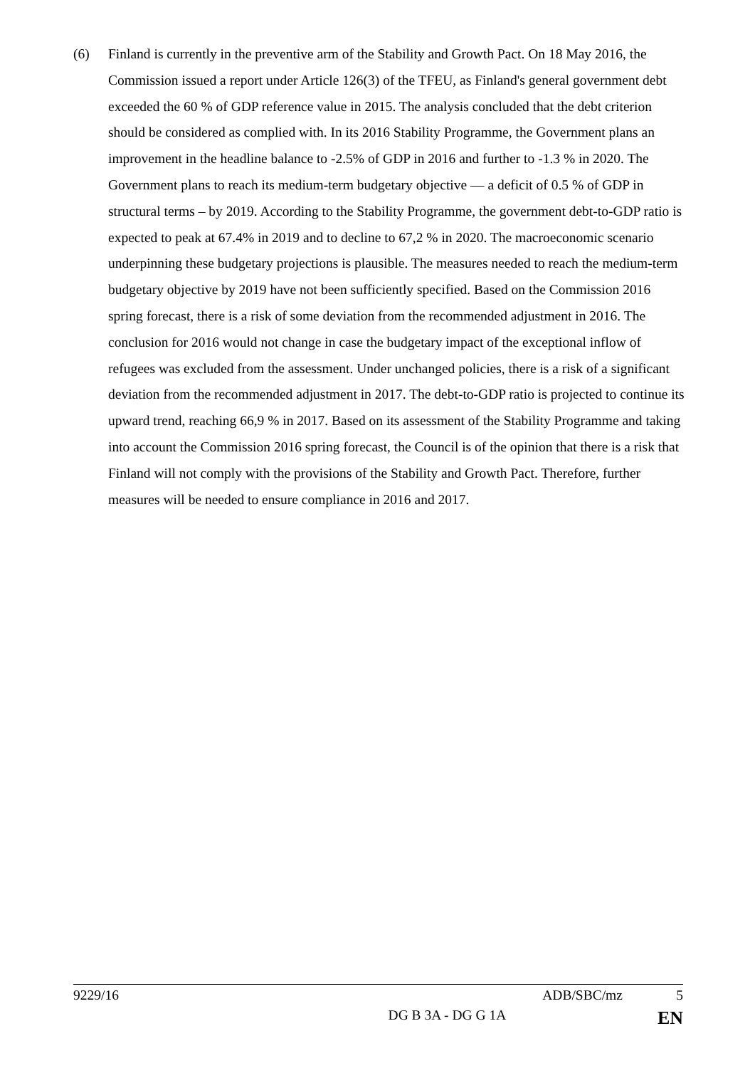(6) Finland is currently in the preventive arm of the Stability and Growth Pact. On 18 May 2016, the Commission issued a report under Article 126(3) of the TFEU, as Finland's general government debt exceeded the 60 % of GDP reference value in 2015. The analysis concluded that the debt criterion should be considered as complied with. In its 2016 Stability Programme, the Government plans an improvement in the headline balance to -2.5% of GDP in 2016 and further to -1.3 % in 2020. The Government plans to reach its medium-term budgetary objective — a deficit of 0.5 % of GDP in structural terms – by 2019. According to the Stability Programme, the government debt-to-GDP ratio is expected to peak at 67.4% in 2019 and to decline to 67,2 % in 2020. The macroeconomic scenario underpinning these budgetary projections is plausible. The measures needed to reach the medium-term budgetary objective by 2019 have not been sufficiently specified. Based on the Commission 2016 spring forecast, there is a risk of some deviation from the recommended adjustment in 2016. The conclusion for 2016 would not change in case the budgetary impact of the exceptional inflow of refugees was excluded from the assessment. Under unchanged policies, there is a risk of a significant deviation from the recommended adjustment in 2017. The debt-to-GDP ratio is projected to continue its upward trend, reaching 66,9 % in 2017. Based on its assessment of the Stability Programme and taking into account the Commission 2016 spring forecast, the Council is of the opinion that there is a risk that Finland will not comply with the provisions of the Stability and Growth Pact. Therefore, further measures will be needed to ensure compliance in 2016 and 2017.
9229/16 ADB/SBC/mz 5
DG B 3A - DG G 1A EN